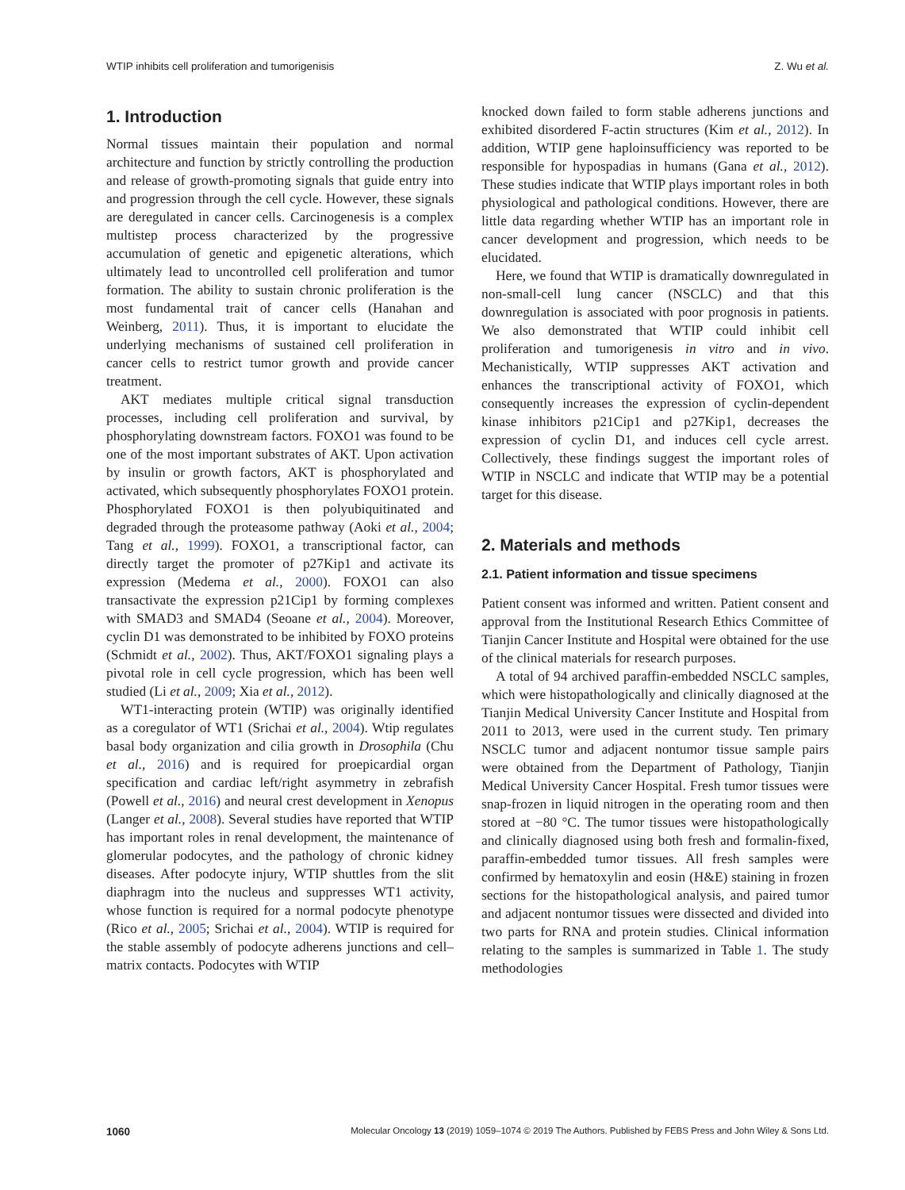WTIP inhibits cell proliferation and tumorigenisis Z. Wu et al.
1. Introduction
Normal tissues maintain their population and normal architecture and function by strictly controlling the production and release of growth-promoting signals that guide entry into and progression through the cell cycle. However, these signals are deregulated in cancer cells. Carcinogenesis is a complex multistep process characterized by the progressive accumulation of genetic and epigenetic alterations, which ultimately lead to uncontrolled cell proliferation and tumor formation. The ability to sustain chronic proliferation is the most fundamental trait of cancer cells (Hanahan and Weinberg, 2011). Thus, it is important to elucidate the underlying mechanisms of sustained cell proliferation in cancer cells to restrict tumor growth and provide cancer treatment.
AKT mediates multiple critical signal transduction processes, including cell proliferation and survival, by phosphorylating downstream factors. FOXO1 was found to be one of the most important substrates of AKT. Upon activation by insulin or growth factors, AKT is phosphorylated and activated, which subsequently phosphorylates FOXO1 protein. Phosphorylated FOXO1 is then polyubiquitinated and degraded through the proteasome pathway (Aoki et al., 2004; Tang et al., 1999). FOXO1, a transcriptional factor, can directly target the promoter of p27Kip1 and activate its expression (Medema et al., 2000). FOXO1 can also transactivate the expression p21Cip1 by forming complexes with SMAD3 and SMAD4 (Seoane et al., 2004). Moreover, cyclin D1 was demonstrated to be inhibited by FOXO proteins (Schmidt et al., 2002). Thus, AKT/FOXO1 signaling plays a pivotal role in cell cycle progression, which has been well studied (Li et al., 2009; Xia et al., 2012).
WT1-interacting protein (WTIP) was originally identified as a coregulator of WT1 (Srichai et al., 2004). Wtip regulates basal body organization and cilia growth in Drosophila (Chu et al., 2016) and is required for proepicardial organ specification and cardiac left/right asymmetry in zebrafish (Powell et al., 2016) and neural crest development in Xenopus (Langer et al., 2008). Several studies have reported that WTIP has important roles in renal development, the maintenance of glomerular podocytes, and the pathology of chronic kidney diseases. After podocyte injury, WTIP shuttles from the slit diaphragm into the nucleus and suppresses WT1 activity, whose function is required for a normal podocyte phenotype (Rico et al., 2005; Srichai et al., 2004). WTIP is required for the stable assembly of podocyte adherens junctions and cell–matrix contacts. Podocytes with WTIP
knocked down failed to form stable adherens junctions and exhibited disordered F-actin structures (Kim et al., 2012). In addition, WTIP gene haploinsufficiency was reported to be responsible for hypospadias in humans (Gana et al., 2012). These studies indicate that WTIP plays important roles in both physiological and pathological conditions. However, there are little data regarding whether WTIP has an important role in cancer development and progression, which needs to be elucidated.
Here, we found that WTIP is dramatically downregulated in non-small-cell lung cancer (NSCLC) and that this downregulation is associated with poor prognosis in patients. We also demonstrated that WTIP could inhibit cell proliferation and tumorigenesis in vitro and in vivo. Mechanistically, WTIP suppresses AKT activation and enhances the transcriptional activity of FOXO1, which consequently increases the expression of cyclin-dependent kinase inhibitors p21Cip1 and p27Kip1, decreases the expression of cyclin D1, and induces cell cycle arrest. Collectively, these findings suggest the important roles of WTIP in NSCLC and indicate that WTIP may be a potential target for this disease.
2. Materials and methods
2.1. Patient information and tissue specimens
Patient consent was informed and written. Patient consent and approval from the Institutional Research Ethics Committee of Tianjin Cancer Institute and Hospital were obtained for the use of the clinical materials for research purposes.
A total of 94 archived paraffin-embedded NSCLC samples, which were histopathologically and clinically diagnosed at the Tianjin Medical University Cancer Institute and Hospital from 2011 to 2013, were used in the current study. Ten primary NSCLC tumor and adjacent nontumor tissue sample pairs were obtained from the Department of Pathology, Tianjin Medical University Cancer Hospital. Fresh tumor tissues were snap-frozen in liquid nitrogen in the operating room and then stored at −80 °C. The tumor tissues were histopathologically and clinically diagnosed using both fresh and formalin-fixed, paraffin-embedded tumor tissues. All fresh samples were confirmed by hematoxylin and eosin (H&E) staining in frozen sections for the histopathological analysis, and paired tumor and adjacent nontumor tissues were dissected and divided into two parts for RNA and protein studies. Clinical information relating to the samples is summarized in Table 1. The study methodologies
1060 Molecular Oncology 13 (2019) 1059–1074 © 2019 The Authors. Published by FEBS Press and John Wiley & Sons Ltd.